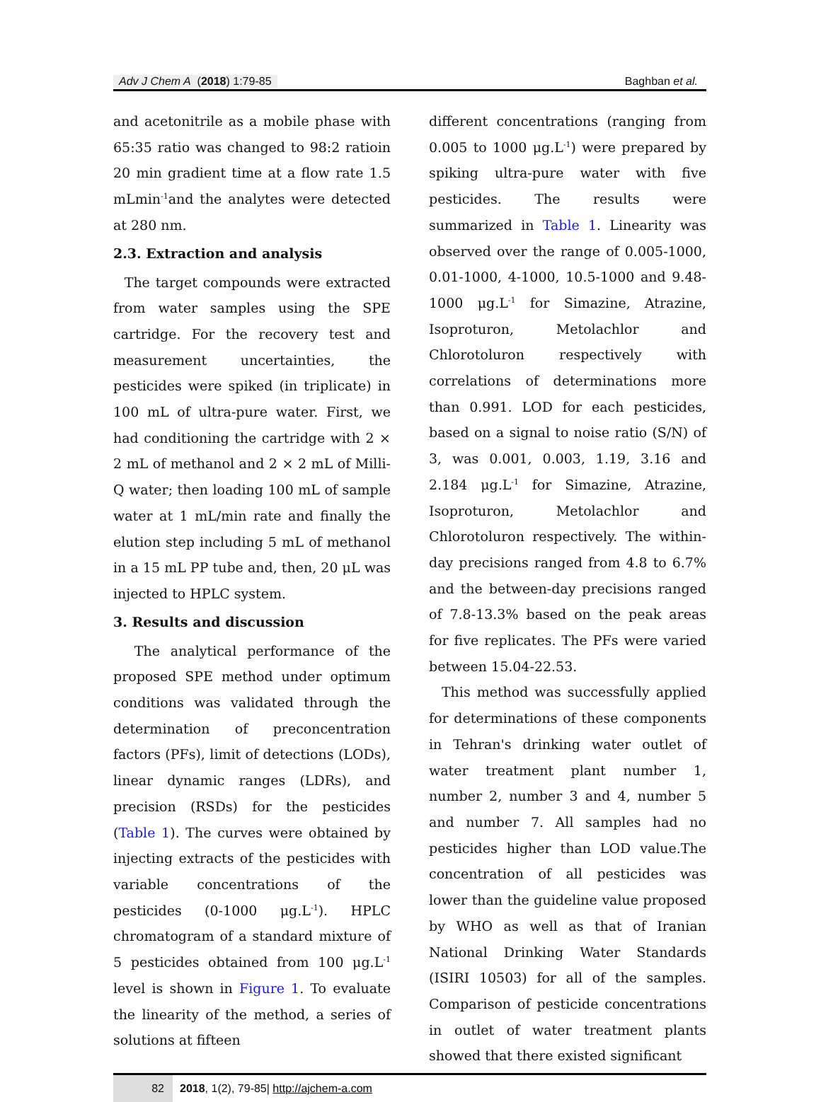Adv J Chem A (2018) 1:79-85 Baghban et al.
and acetonitrile as a mobile phase with 65:35 ratio was changed to 98:2 ratioin 20 min gradient time at a flow rate 1.5 mLmin<sup>-1</sup>and the analytes were detected at 280 nm.
2.3. Extraction and analysis
The target compounds were extracted from water samples using the SPE cartridge. For the recovery test and measurement uncertainties, the pesticides were spiked (in triplicate) in 100 mL of ultra-pure water. First, we had conditioning the cartridge with 2 × 2 mL of methanol and 2 × 2 mL of Milli-Q water; then loading 100 mL of sample water at 1 mL/min rate and finally the elution step including 5 mL of methanol in a 15 mL PP tube and, then, 20 μL was injected to HPLC system.
3. Results and discussion
The analytical performance of the proposed SPE method under optimum conditions was validated through the determination of preconcentration factors (PFs), limit of detections (LODs), linear dynamic ranges (LDRs), and precision (RSDs) for the pesticides (Table 1). The curves were obtained by injecting extracts of the pesticides with variable concentrations of the pesticides (0-1000 μg.L<sup>-1</sup>). HPLC chromatogram of a standard mixture of 5 pesticides obtained from 100 μg.L<sup>-1</sup> level is shown in Figure 1. To evaluate the linearity of the method, a series of solutions at fifteen
different concentrations (ranging from 0.005 to 1000 μg.L<sup>-1</sup>) were prepared by spiking ultra-pure water with five pesticides. The results were summarized in Table 1. Linearity was observed over the range of 0.005-1000, 0.01-1000, 4-1000, 10.5-1000 and 9.48-1000 μg.L<sup>-1</sup> for Simazine, Atrazine, Isoproturon, Metolachlor and Chlorotoluron respectively with correlations of determinations more than 0.991. LOD for each pesticides, based on a signal to noise ratio (S/N) of 3, was 0.001, 0.003, 1.19, 3.16 and 2.184 μg.L<sup>-1</sup> for Simazine, Atrazine, Isoproturon, Metolachlor and Chlorotoluron respectively. The within-day precisions ranged from 4.8 to 6.7% and the between-day precisions ranged of 7.8-13.3% based on the peak areas for five replicates. The PFs were varied between 15.04-22.53.
This method was successfully applied for determinations of these components in Tehran's drinking water outlet of water treatment plant number 1, number 2, number 3 and 4, number 5 and number 7. All samples had no pesticides higher than LOD value.The concentration of all pesticides was lower than the guideline value proposed by WHO as well as that of Iranian National Drinking Water Standards (ISIRI 10503) for all of the samples. Comparison of pesticide concentrations in outlet of water treatment plants showed that there existed significant
82 2018, 1(2), 79-85| http://ajchem-a.com